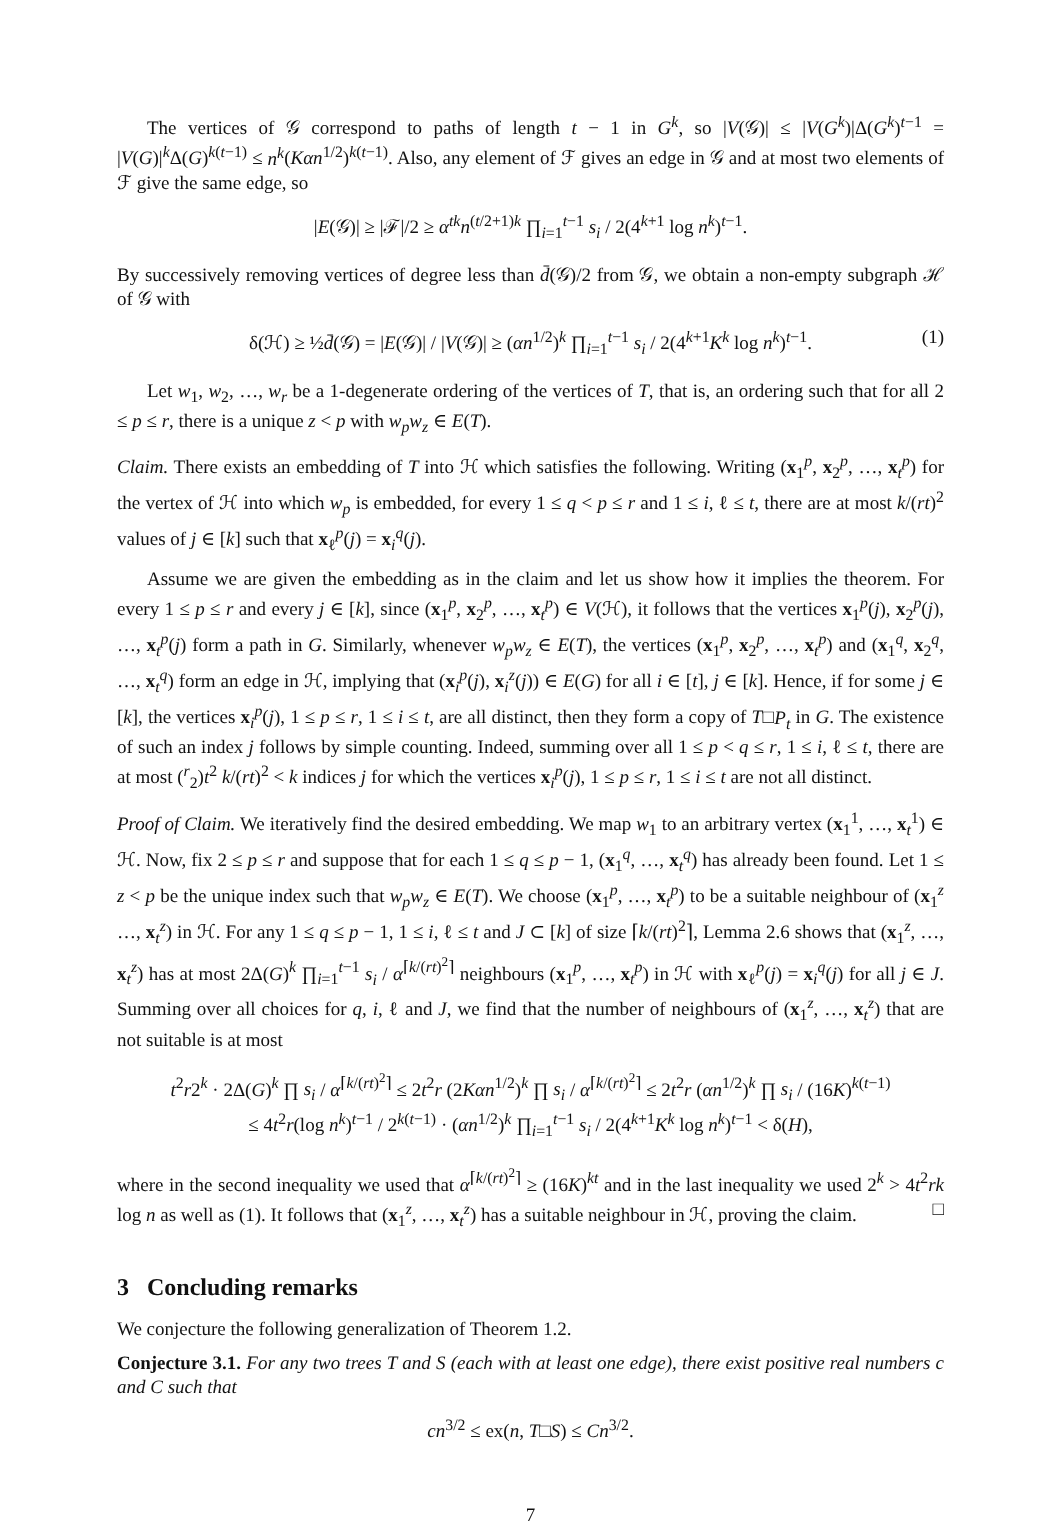The vertices of 𝒢 correspond to paths of length t − 1 in G<sup>k</sup>, so |V(𝒢)| ≤ |V(G<sup>k</sup>)|Δ(G<sup>k</sup>)<sup>t−1</sup> = |V(G)|<sup>k</sup>Δ(G)<sup>k(t−1)</sup> ≤ n<sup>k</sup>(Kαn<sup>1/2</sup>)<sup>k(t−1)</sup>. Also, any element of ℱ gives an edge in 𝒢 and at most two elements of ℱ give the same edge, so
|E(𝒢)| ≥ |ℱ|/2 ≥ α<sup>tk</sup>n<sup>(t/2+1)k</sup> ∏<sub>i=1</sub><sup>t−1</sup> s<sub>i</sub> / 2(4<sup>k+1</sup> log n<sup>k</sup>)<sup>t−1</sup>.
By successively removing vertices of degree less than d̄(𝒢)/2 from 𝒢, we obtain a non-empty subgraph ℋ of 𝒢 with
δ(ℋ) ≥ ½d̄(𝒢) = |E(𝒢)| / |V(𝒢)| ≥ (αn<sup>1/2</sup>)<sup>k</sup> ∏<sub>i=1</sub><sup>t−1</sup> s<sub>i</sub> / 2(4<sup>k+1</sup>K<sup>k</sup> log n<sup>k</sup>)<sup>t−1</sup>. (1)
Let w<sub>1</sub>, w<sub>2</sub>, …, w<sub>r</sub> be a 1-degenerate ordering of the vertices of T, that is, an ordering such that for all 2 ≤ p ≤ r, there is a unique z < p with w<sub>p</sub>w<sub>z</sub> ∈ E(T).
Claim. There exists an embedding of T into ℋ which satisfies the following. Writing (x<sub>1</sub><sup>p</sup>, x<sub>2</sub><sup>p</sup>, …, x<sub>t</sub><sup>p</sup>) for the vertex of ℋ into which w<sub>p</sub> is embedded, for every 1 ≤ q < p ≤ r and 1 ≤ i, ℓ ≤ t, there are at most k/(rt)<sup>2</sup> values of j ∈ [k] such that x<sub>ℓ</sub><sup>p</sup>(j) = x<sub>i</sub><sup>q</sup>(j).
Assume we are given the embedding as in the claim and let us show how it implies the theorem. For every 1 ≤ p ≤ r and every j ∈ [k], since (x<sub>1</sub><sup>p</sup>, x<sub>2</sub><sup>p</sup>, …, x<sub>t</sub><sup>p</sup>) ∈ V(ℋ), it follows that the vertices x<sub>1</sub><sup>p</sup>(j), x<sub>2</sub><sup>p</sup>(j), …, x<sub>t</sub><sup>p</sup>(j) form a path in G. Similarly, whenever w<sub>p</sub>w<sub>z</sub> ∈ E(T), the vertices (x<sub>1</sub><sup>p</sup>, x<sub>2</sub><sup>p</sup>, …, x<sub>t</sub><sup>p</sup>) and (x<sub>1</sub><sup>q</sup>, x<sub>2</sub><sup>q</sup>, …, x<sub>t</sub><sup>q</sup>) form an edge in ℋ, implying that (x<sub>i</sub><sup>p</sup>(j), x<sub>i</sub><sup>z</sup>(j)) ∈ E(G) for all i ∈ [t], j ∈ [k]. Hence, if for some j ∈ [k], the vertices x<sub>i</sub><sup>p</sup>(j), 1 ≤ p ≤ r, 1 ≤ i ≤ t, are all distinct, then they form a copy of T□P<sub>t</sub> in G. The existence of such an index j follows by simple counting. Indeed, summing over all 1 ≤ p < q ≤ r, 1 ≤ i, ℓ ≤ t, there are at most (<sup>r</sup><sub>2</sub>)t<sup>2</sup> k/(rt)<sup>2</sup> < k indices j for which the vertices x<sub>i</sub><sup>p</sup>(j), 1 ≤ p ≤ r, 1 ≤ i ≤ t are not all distinct.
Proof of Claim. We iteratively find the desired embedding. We map w<sub>1</sub> to an arbitrary vertex (x<sub>1</sub><sup>1</sup>, …, x<sub>t</sub><sup>1</sup>) ∈ ℋ. Now, fix 2 ≤ p ≤ r and suppose that for each 1 ≤ q ≤ p − 1, (x<sub>1</sub><sup>q</sup>, …, x<sub>t</sub><sup>q</sup>) has already been found. Let 1 ≤ z < p be the unique index such that w<sub>p</sub>w<sub>z</sub> ∈ E(T). We choose (x<sub>1</sub><sup>p</sup>, …, x<sub>t</sub><sup>p</sup>) to be a suitable neighbour of (x<sub>1</sub><sup>z</sup> …, x<sub>t</sub><sup>z</sup>) in ℋ. For any 1 ≤ q ≤ p − 1, 1 ≤ i, ℓ ≤ t and J ⊂ [k] of size ⌈k/(rt)<sup>2</sup>⌉, Lemma 2.6 shows that (x<sub>1</sub><sup>z</sup>, …, x<sub>t</sub><sup>z</sup>) has at most 2Δ(G)<sup>k</sup> ∏<sub>i=1</sub><sup>t−1</sup> s<sub>i</sub> / α<sup>⌈k/(rt)<sup>2</sup>⌉</sup> neighbours (x<sub>1</sub><sup>p</sup>, …, x<sub>t</sub><sup>p</sup>) in ℋ with x<sub>ℓ</sub><sup>p</sup>(j) = x<sub>i</sub><sup>q</sup>(j) for all j ∈ J. Summing over all choices for q, i, ℓ and J, we find that the number of neighbours of (x<sub>1</sub><sup>z</sup>, …, x<sub>t</sub><sup>z</sup>) that are not suitable is at most
t<sup>2</sup>r2<sup>k</sup> · 2Δ(G)<sup>k</sup> ∏ s<sub>i</sub> / α<sup>⌈k/(rt)<sup>2</sup>⌉</sup> ≤ 2t<sup>2</sup>r (2Kαn<sup>1/2</sup>)<sup>k</sup> ∏ s<sub>i</sub> / α<sup>⌈k/(rt)<sup>2</sup>⌉</sup> ≤ 2t<sup>2</sup>r (αn<sup>1/2</sup>)<sup>k</sup> ∏ s<sub>i</sub> / (16K)<sup>k(t−1)</sup>
≤ 4t<sup>2</sup>r(log n<sup>k</sup>)<sup>t−1</sup> / 2<sup>k(t−1)</sup> · (αn<sup>1/2</sup>)<sup>k</sup> ∏<sub>i=1</sub><sup>t−1</sup> s<sub>i</sub> / 2(4<sup>k+1</sup>K<sup>k</sup> log n<sup>k</sup>)<sup>t−1</sup> < δ(H),
where in the second inequality we used that α<sup>⌈k/(rt)<sup>2</sup>⌉</sup> ≥ (16K)<sup>kt</sup> and in the last inequality we used 2<sup>k</sup> > 4t<sup>2</sup>rk log n as well as (1). It follows that (x<sub>1</sub><sup>z</sup>, …, x<sub>t</sub><sup>z</sup>) has a suitable neighbour in ℋ, proving the claim. □
3 Concluding remarks
We conjecture the following generalization of Theorem 1.2.
Conjecture 3.1. For any two trees T and S (each with at least one edge), there exist positive real numbers c and C such that
cn<sup>3/2</sup> ≤ ex(n, T□S) ≤ Cn<sup>3/2</sup>.
7